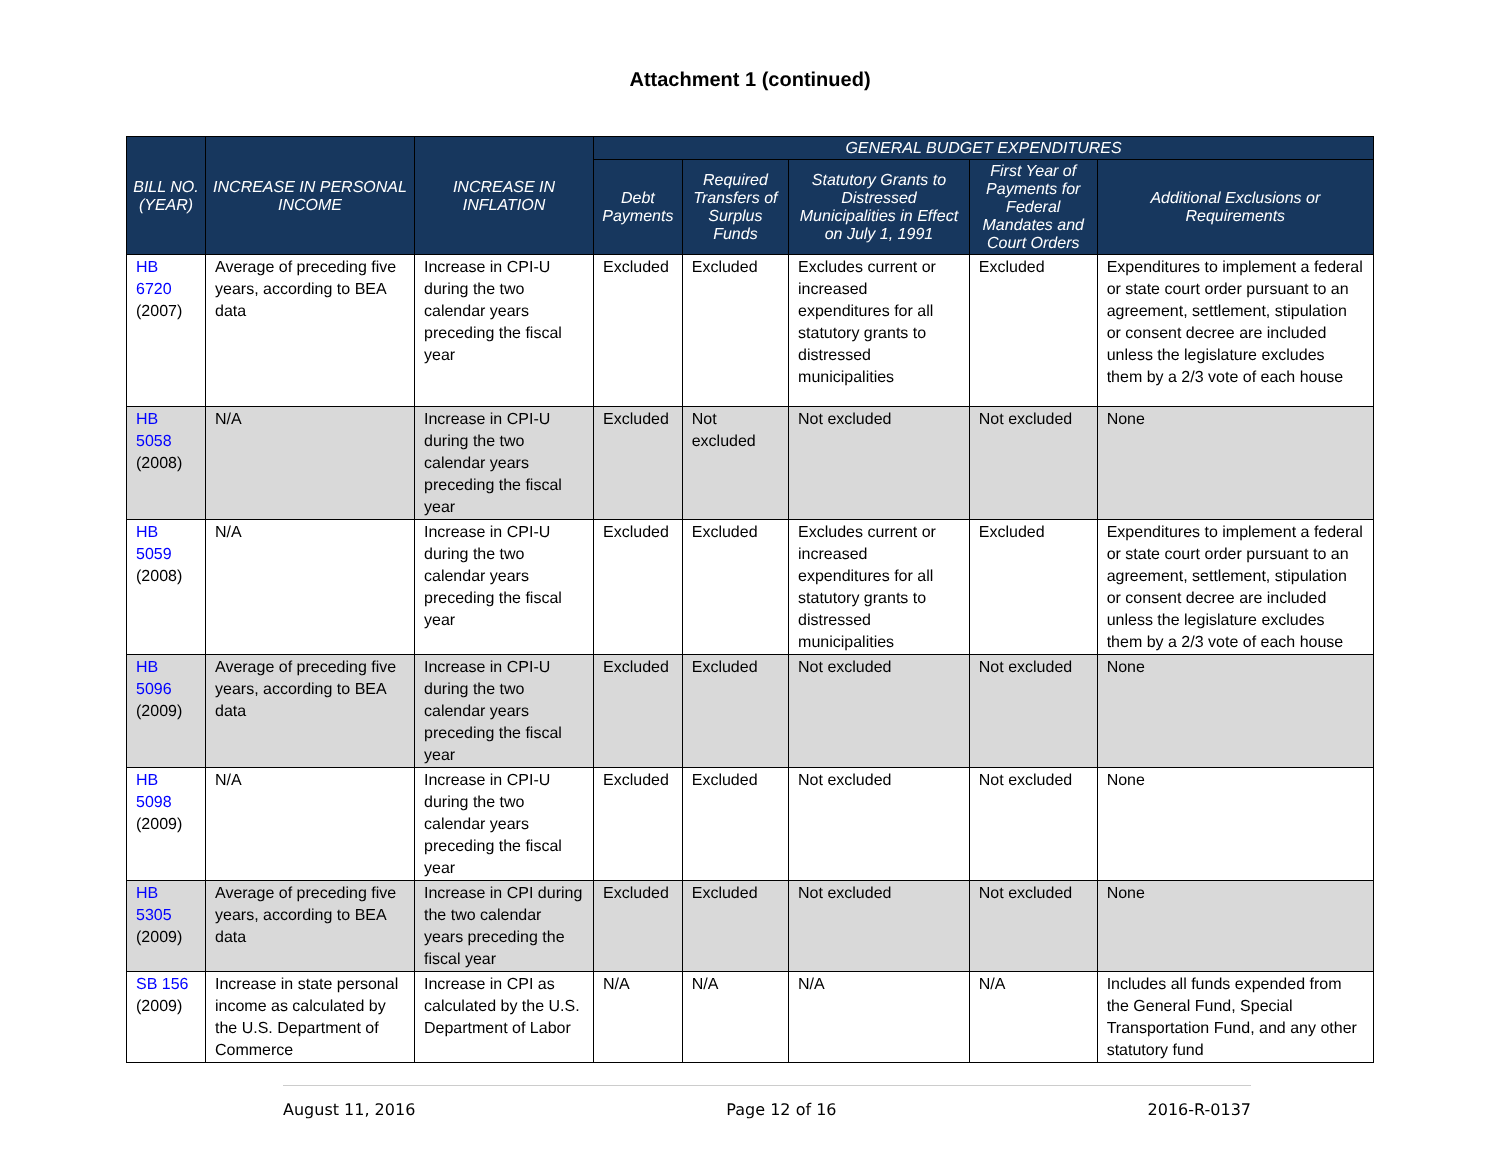Attachment 1 (continued)
| BILL NO. (YEAR) | INCREASE IN PERSONAL INCOME | INCREASE IN INFLATION | GENERAL BUDGET EXPENDITURES | | | | |
| --- | --- | --- | --- | --- | --- | --- | --- |
| | | | Debt Payments | Required Transfers of Surplus Funds | Statutory Grants to Distressed Municipalities in Effect on July 1, 1991 | First Year of Payments for Federal Mandates and Court Orders | Additional Exclusions or Requirements |
| HB 6720 (2007) | Average of preceding five years, according to BEA data | Increase in CPI-U during the two calendar years preceding the fiscal year | Excluded | Excluded | Excludes current or increased expenditures for all statutory grants to distressed municipalities | Excluded | Expenditures to implement a federal or state court order pursuant to an agreement, settlement, stipulation or consent decree are included unless the legislature excludes them by a 2/3 vote of each house |
| HB 5058 (2008) | N/A | Increase in CPI-U during the two calendar years preceding the fiscal year | Excluded | Not excluded | Not excluded | Not excluded | None |
| HB 5059 (2008) | N/A | Increase in CPI-U during the two calendar years preceding the fiscal year | Excluded | Excluded | Excludes current or increased expenditures for all statutory grants to distressed municipalities | Excluded | Expenditures to implement a federal or state court order pursuant to an agreement, settlement, stipulation or consent decree are included unless the legislature excludes them by a 2/3 vote of each house |
| HB 5096 (2009) | Average of preceding five years, according to BEA data | Increase in CPI-U during the two calendar years preceding the fiscal year | Excluded | Excluded | Not excluded | Not excluded | None |
| HB 5098 (2009) | N/A | Increase in CPI-U during the two calendar years preceding the fiscal year | Excluded | Excluded | Not excluded | Not excluded | None |
| HB 5305 (2009) | Average of preceding five years, according to BEA data | Increase in CPI during the two calendar years preceding the fiscal year | Excluded | Excluded | Not excluded | Not excluded | None |
| SB 156 (2009) | Increase in state personal income as calculated by the U.S. Department of Commerce | Increase in CPI as calculated by the U.S. Department of Labor | N/A | N/A | N/A | N/A | Includes all funds expended from the General Fund, Special Transportation Fund, and any other statutory fund |
August 11, 2016 Page 12 of 16 2016-R-0137